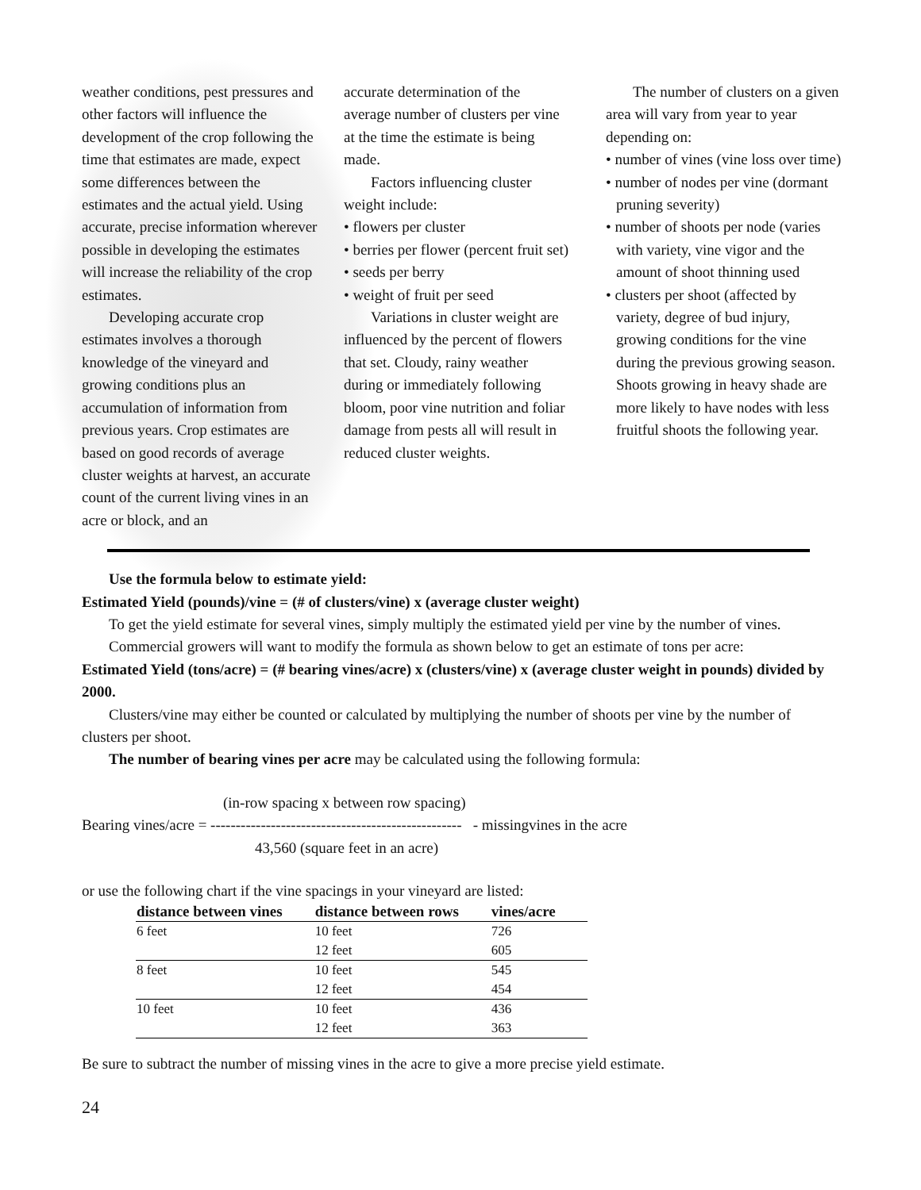weather conditions, pest pressures and other factors will influence the development of the crop following the time that estimates are made, expect some differences between the estimates and the actual yield. Using accurate, precise information wherever possible in developing the estimates will increase the reliability of the crop estimates.
Developing accurate crop estimates involves a thorough knowledge of the vineyard and growing conditions plus an accumulation of information from previous years. Crop estimates are based on good records of average cluster weights at harvest, an accurate count of the current living vines in an acre or block, and an
accurate determination of the average number of clusters per vine at the time the estimate is being made.
Factors influencing cluster weight include:
• flowers per cluster
• berries per flower (percent fruit set)
• seeds per berry
• weight of fruit per seed
Variations in cluster weight are influenced by the percent of flowers that set. Cloudy, rainy weather during or immediately following bloom, poor vine nutrition and foliar damage from pests all will result in reduced cluster weights.
The number of clusters on a given area will vary from year to year depending on:
• number of vines (vine loss over time)
• number of nodes per vine (dormant pruning severity)
• number of shoots per node (varies with variety, vine vigor and the amount of shoot thinning used
• clusters per shoot (affected by variety, degree of bud injury, growing conditions for the vine during the previous growing season. Shoots growing in heavy shade are more likely to have nodes with less fruitful shoots the following year.
Use the formula below to estimate yield:
Estimated Yield (pounds)/vine = (# of clusters/vine) x (average cluster weight)
To get the yield estimate for several vines, simply multiply the estimated yield per vine by the number of vines.
Commercial growers will want to modify the formula as shown below to get an estimate of tons per acre:
Estimated Yield (tons/acre) = (# bearing vines/acre) x (clusters/vine) x (average cluster weight in pounds) divided by 2000.
Clusters/vine may either be counted or calculated by multiplying the number of shoots per vine by the number of clusters per shoot.
The number of bearing vines per acre may be calculated using the following formula:
(in-row spacing x between row spacing)
Bearing vines/acre = -------------------------------------------------- - missingvines in the acre
43,560 (square feet in an acre)
or use the following chart if the vine spacings in your vineyard are listed:
| distance between vines | distance between rows | vines/acre |
| --- | --- | --- |
| 6 feet | 10 feet | 726 |
| | 12 feet | 605 |
| 8 feet | 10 feet | 545 |
| | 12 feet | 454 |
| 10 feet | 10 feet | 436 |
| | 12 feet | 363 |
Be sure to subtract the number of missing vines in the acre to give a more precise yield estimate.
24